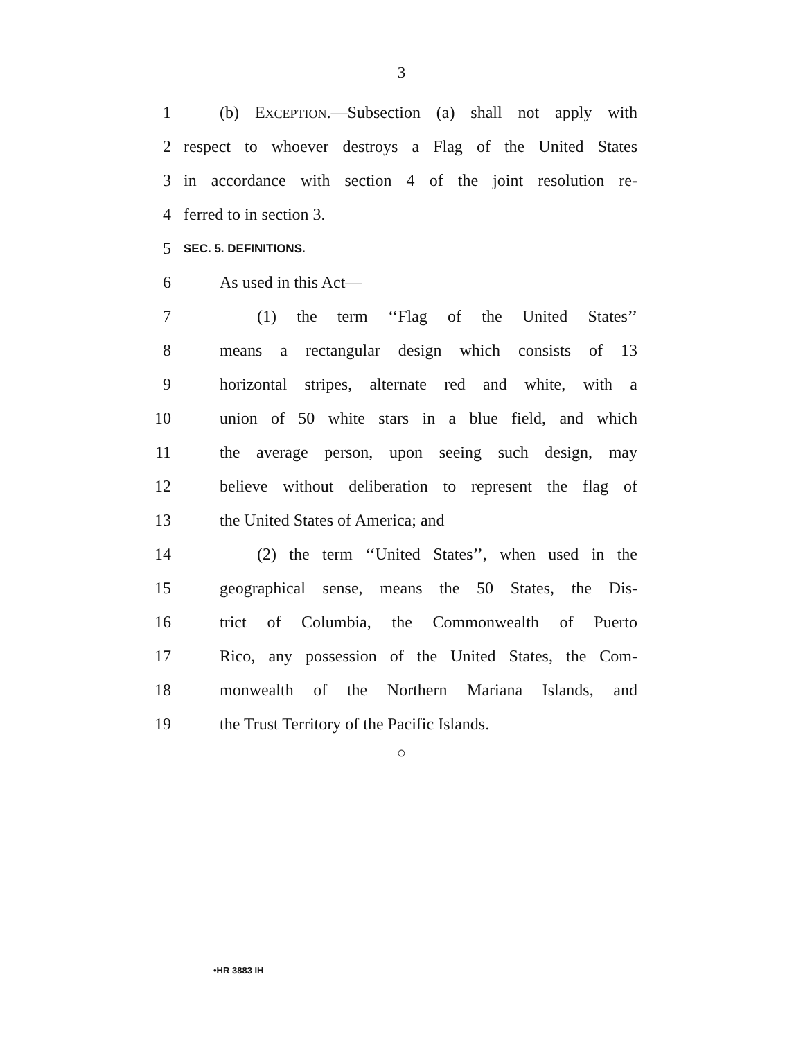3
1 (b) EXCEPTION.—Subsection (a) shall not apply with
2 respect to whoever destroys a Flag of the United States
3 in accordance with section 4 of the joint resolution re-
4 ferred to in section 3.
5 SEC. 5. DEFINITIONS.
6 As used in this Act—
7 (1) the term ‘‘Flag of the United States’’
8 means a rectangular design which consists of 13
9 horizontal stripes, alternate red and white, with a
10 union of 50 white stars in a blue field, and which
11 the average person, upon seeing such design, may
12 believe without deliberation to represent the flag of
13 the United States of America; and
14 (2) the term ‘‘United States’’, when used in the
15 geographical sense, means the 50 States, the Dis-
16 trict of Columbia, the Commonwealth of Puerto
17 Rico, any possession of the United States, the Com-
18 monwealth of the Northern Mariana Islands, and
19 the Trust Territory of the Pacific Islands.
○
•HR 3883 IH